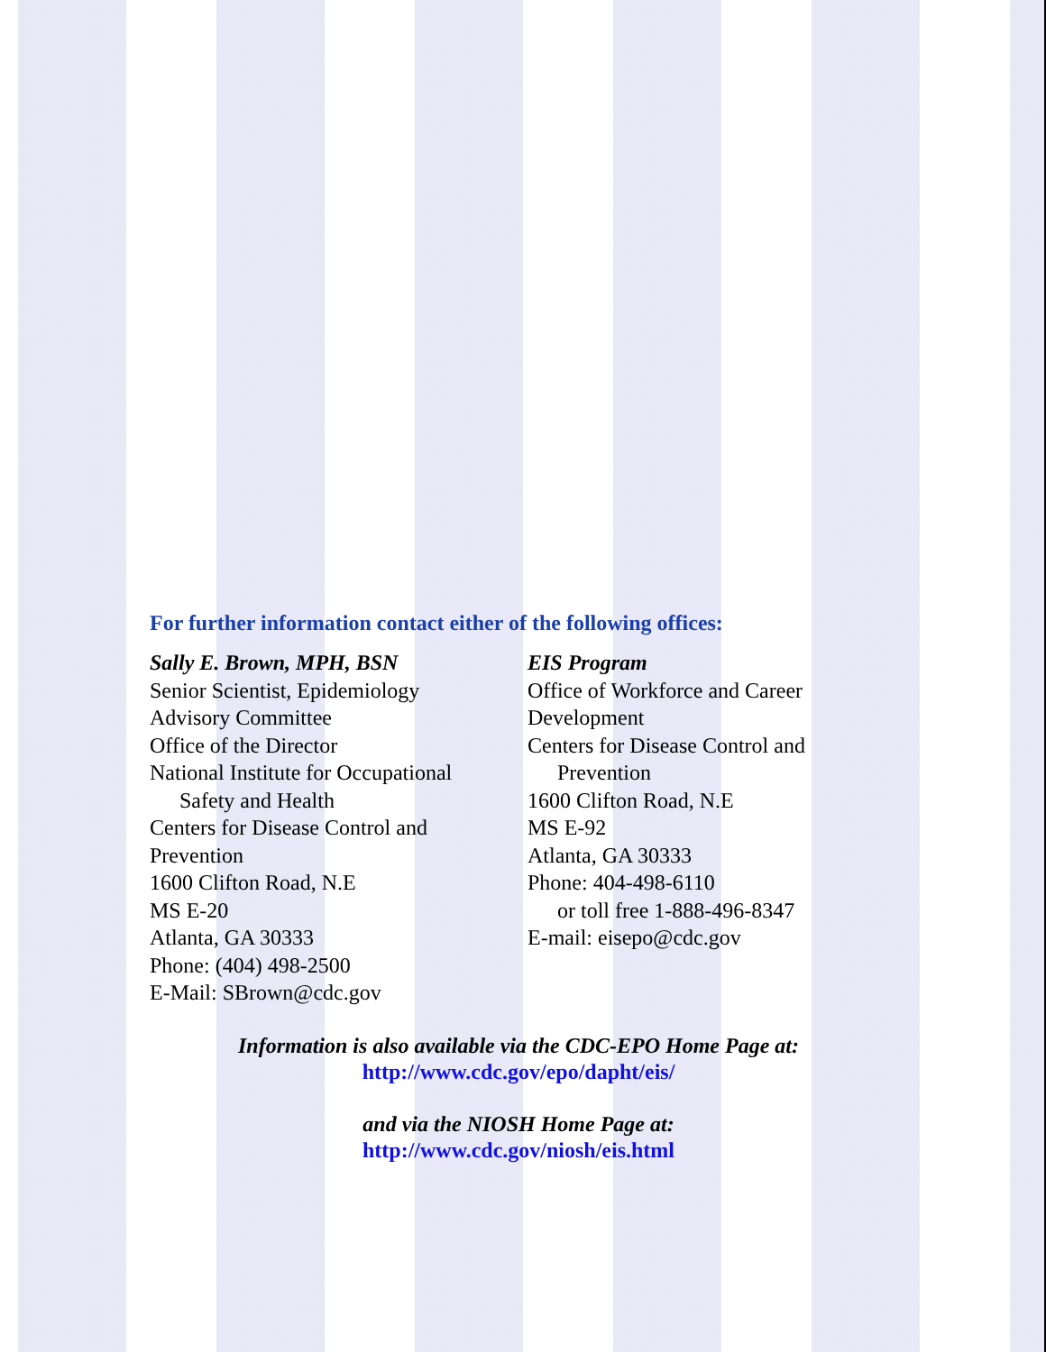For further information contact either of the following offices:
Sally E. Brown, MPH, BSN
Senior Scientist, Epidemiology
Advisory Committee
Office of the Director
National Institute for Occupational
Safety and Health
Centers for Disease Control and
Prevention
1600 Clifton Road, N.E
MS E-20
Atlanta, GA 30333
Phone: (404) 498-2500
E-Mail: SBrown@cdc.gov
EIS Program
Office of Workforce and Career
Development
Centers for Disease Control and
Prevention
1600 Clifton Road, N.E
MS E-92
Atlanta, GA 30333
Phone: 404-498-6110
or toll free 1-888-496-8347
E-mail: eisepo@cdc.gov
Information is also available via the CDC-EPO Home Page at:
http://www.cdc.gov/epo/dapht/eis/
and via the NIOSH Home Page at:
http://www.cdc.gov/niosh/eis.html